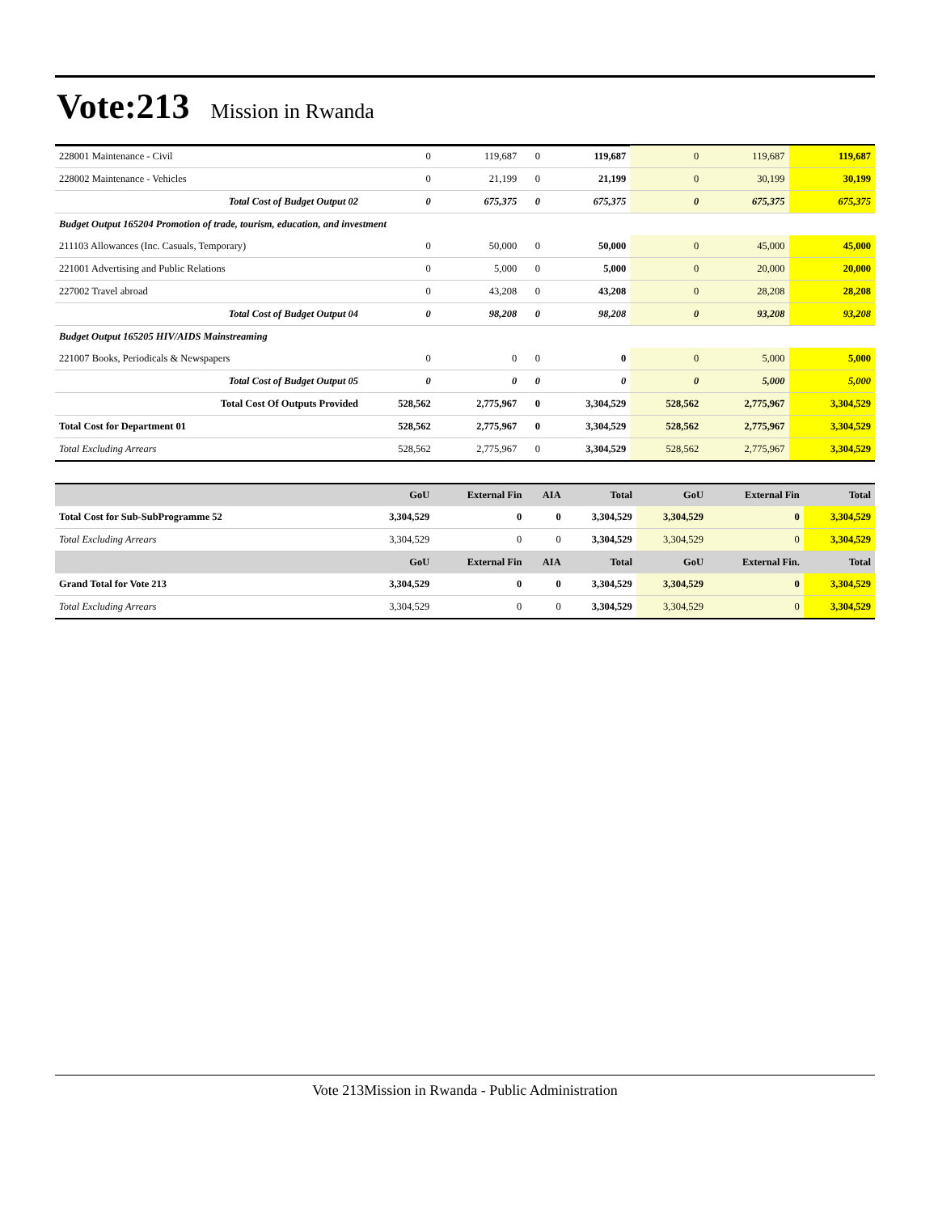Vote:213
Mission in Rwanda
| 228001 Maintenance - Civil | 0 | 119,687 | 0 | 119,687 | 0 | 119,687 | 119,687 |
| 228002 Maintenance - Vehicles | 0 | 21,199 | 0 | 21,199 | 0 | 30,199 | 30,199 |
| Total Cost of Budget Output 02 | 0 | 675,375 | 0 | 675,375 | 0 | 675,375 | 675,375 |
| Budget Output 165204 Promotion of trade, tourism, education, and investment | | | | | | | |
| 211103 Allowances (Inc. Casuals, Temporary) | 0 | 50,000 | 0 | 50,000 | 0 | 45,000 | 45,000 |
| 221001 Advertising and Public Relations | 0 | 5,000 | 0 | 5,000 | 0 | 20,000 | 20,000 |
| 227002 Travel abroad | 0 | 43,208 | 0 | 43,208 | 0 | 28,208 | 28,208 |
| Total Cost of Budget Output 04 | 0 | 98,208 | 0 | 98,208 | 0 | 93,208 | 93,208 |
| Budget Output 165205 HIV/AIDS Mainstreaming | | | | | | | |
| 221007 Books, Periodicals & Newspapers | 0 | 0 | 0 | 0 | 0 | 5,000 | 5,000 |
| Total Cost of Budget Output 05 | 0 | 0 | 0 | 0 | 0 | 5,000 | 5,000 |
| Total Cost Of Outputs Provided | 528,562 | 2,775,967 | 0 | 3,304,529 | 528,562 | 2,775,967 | 3,304,529 |
| Total Cost for Department 01 | 528,562 | 2,775,967 | 0 | 3,304,529 | 528,562 | 2,775,967 | 3,304,529 |
| Total Excluding Arrears | 528,562 | 2,775,967 | 0 | 3,304,529 | 528,562 | 2,775,967 | 3,304,529 |
| | GoU | External Fin | AIA | Total | GoU | External Fin | Total |
| --- | --- | --- | --- | --- | --- | --- | --- |
| Total Cost for Sub-SubProgramme 52 | 3,304,529 | 0 | 0 | 3,304,529 | 3,304,529 | 0 | 3,304,529 |
| Total Excluding Arrears | 3,304,529 | 0 | 0 | 3,304,529 | 3,304,529 | 0 | 3,304,529 |
| | GoU | External Fin | AIA | Total | GoU | External Fin. | Total |
| Grand Total for Vote 213 | 3,304,529 | 0 | 0 | 3,304,529 | 3,304,529 | 0 | 3,304,529 |
| Total Excluding Arrears | 3,304,529 | 0 | 0 | 3,304,529 | 3,304,529 | 0 | 3,304,529 |
Vote 213Mission in Rwanda - Public Administration